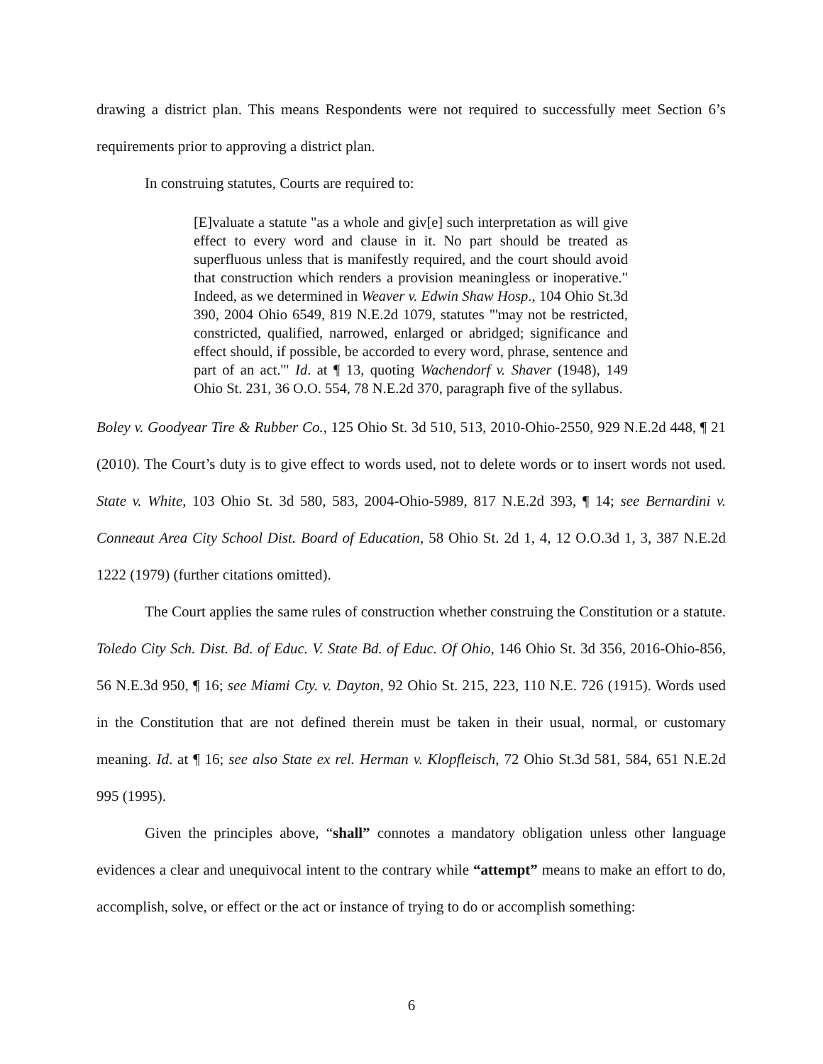drawing a district plan. This means Respondents were not required to successfully meet Section 6’s requirements prior to approving a district plan.
In construing statutes, Courts are required to:
[E]valuate a statute "as a whole and giv[e] such interpretation as will give effect to every word and clause in it. No part should be treated as superfluous unless that is manifestly required, and the court should avoid that construction which renders a provision meaningless or inoperative." Indeed, as we determined in Weaver v. Edwin Shaw Hosp., 104 Ohio St.3d 390, 2004 Ohio 6549, 819 N.E.2d 1079, statutes "'may not be restricted, constricted, qualified, narrowed, enlarged or abridged; significance and effect should, if possible, be accorded to every word, phrase, sentence and part of an act.'" Id. at ¶ 13, quoting Wachendorf v. Shaver (1948), 149 Ohio St. 231, 36 O.O. 554, 78 N.E.2d 370, paragraph five of the syllabus.
Boley v. Goodyear Tire & Rubber Co., 125 Ohio St. 3d 510, 513, 2010-Ohio-2550, 929 N.E.2d 448, ¶ 21 (2010). The Court’s duty is to give effect to words used, not to delete words or to insert words not used. State v. White, 103 Ohio St. 3d 580, 583, 2004-Ohio-5989, 817 N.E.2d 393, ¶ 14; see Bernardini v. Conneaut Area City School Dist. Board of Education, 58 Ohio St. 2d 1, 4, 12 O.O.3d 1, 3, 387 N.E.2d 1222 (1979) (further citations omitted).
The Court applies the same rules of construction whether construing the Constitution or a statute. Toledo City Sch. Dist. Bd. of Educ. V. State Bd. of Educ. Of Ohio, 146 Ohio St. 3d 356, 2016-Ohio-856, 56 N.E.3d 950, ¶ 16; see Miami Cty. v. Dayton, 92 Ohio St. 215, 223, 110 N.E. 726 (1915). Words used in the Constitution that are not defined therein must be taken in their usual, normal, or customary meaning. Id. at ¶ 16; see also State ex rel. Herman v. Klopfleisch, 72 Ohio St.3d 581, 584, 651 N.E.2d 995 (1995).
Given the principles above, “shall” connotes a mandatory obligation unless other language evidences a clear and unequivocal intent to the contrary while “attempt” means to make an effort to do, accomplish, solve, or effect or the act or instance of trying to do or accomplish something:
6